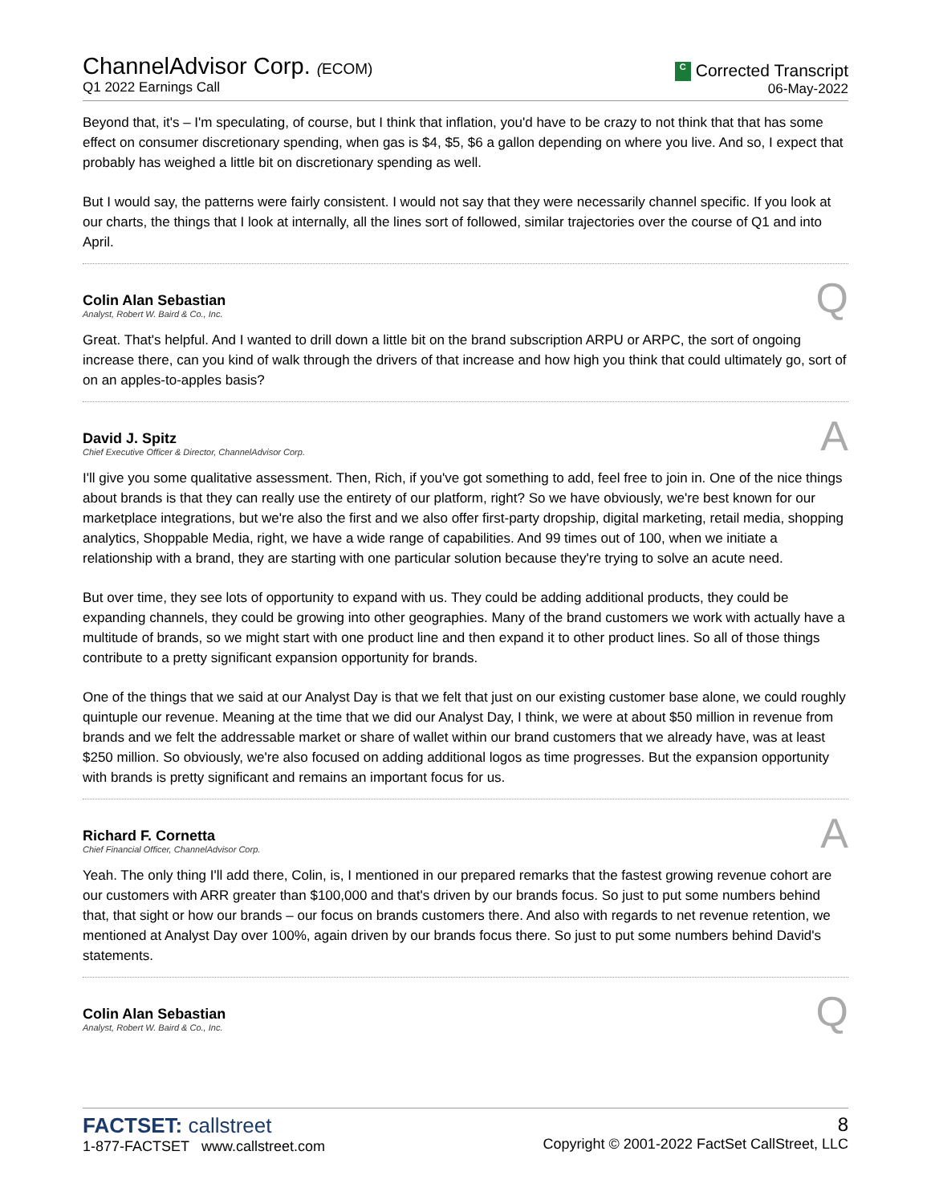ChannelAdvisor Corp. (ECOM)
Q1 2022 Earnings Call
C Corrected Transcript
06-May-2022
Beyond that, it's – I'm speculating, of course, but I think that inflation, you'd have to be crazy to not think that that has some effect on consumer discretionary spending, when gas is $4, $5, $6 a gallon depending on where you live. And so, I expect that probably has weighed a little bit on discretionary spending as well.
But I would say, the patterns were fairly consistent. I would not say that they were necessarily channel specific. If you look at our charts, the things that I look at internally, all the lines sort of followed, similar trajectories over the course of Q1 and into April.
Colin Alan Sebastian
Analyst, Robert W. Baird & Co., Inc.
Q
Great. That's helpful. And I wanted to drill down a little bit on the brand subscription ARPU or ARPC, the sort of ongoing increase there, can you kind of walk through the drivers of that increase and how high you think that could ultimately go, sort of on an apples-to-apples basis?
David J. Spitz
Chief Executive Officer & Director, ChannelAdvisor Corp.
A
I'll give you some qualitative assessment. Then, Rich, if you've got something to add, feel free to join in. One of the nice things about brands is that they can really use the entirety of our platform, right? So we have obviously, we're best known for our marketplace integrations, but we're also the first and we also offer first-party dropship, digital marketing, retail media, shopping analytics, Shoppable Media, right, we have a wide range of capabilities. And 99 times out of 100, when we initiate a relationship with a brand, they are starting with one particular solution because they're trying to solve an acute need.
But over time, they see lots of opportunity to expand with us. They could be adding additional products, they could be expanding channels, they could be growing into other geographies. Many of the brand customers we work with actually have a multitude of brands, so we might start with one product line and then expand it to other product lines. So all of those things contribute to a pretty significant expansion opportunity for brands.
One of the things that we said at our Analyst Day is that we felt that just on our existing customer base alone, we could roughly quintuple our revenue. Meaning at the time that we did our Analyst Day, I think, we were at about $50 million in revenue from brands and we felt the addressable market or share of wallet within our brand customers that we already have, was at least $250 million. So obviously, we're also focused on adding additional logos as time progresses. But the expansion opportunity with brands is pretty significant and remains an important focus for us.
Richard F. Cornetta
Chief Financial Officer, ChannelAdvisor Corp.
A
Yeah. The only thing I'll add there, Colin, is, I mentioned in our prepared remarks that the fastest growing revenue cohort are our customers with ARR greater than $100,000 and that's driven by our brands focus. So just to put some numbers behind that, that sight or how our brands – our focus on brands customers there. And also with regards to net revenue retention, we mentioned at Analyst Day over 100%, again driven by our brands focus there. So just to put some numbers behind David's statements.
Colin Alan Sebastian
Analyst, Robert W. Baird & Co., Inc.
Q
FACTSET: callstreet
1-877-FACTSET www.callstreet.com
8
Copyright © 2001-2022 FactSet CallStreet, LLC